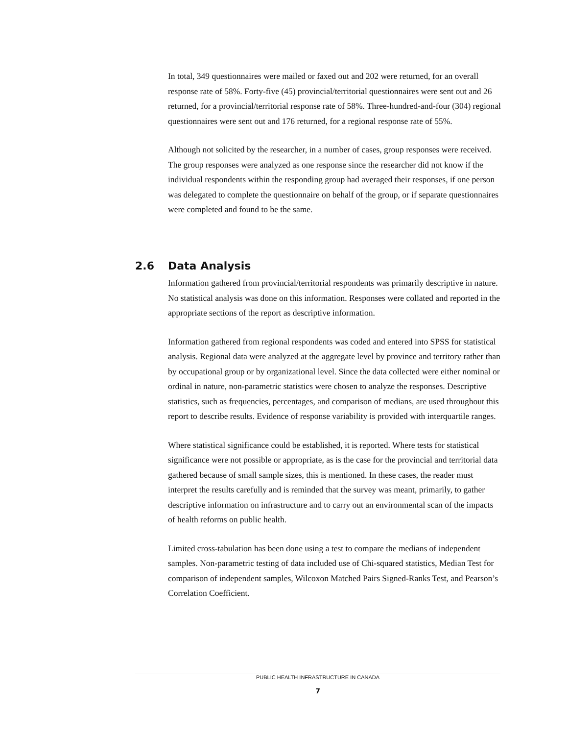In total, 349 questionnaires were mailed or faxed out and 202 were returned, for an overall response rate of 58%. Forty-five (45) provincial/territorial questionnaires were sent out and 26 returned, for a provincial/territorial response rate of 58%. Three-hundred-and-four (304) regional questionnaires were sent out and 176 returned, for a regional response rate of 55%.
Although not solicited by the researcher, in a number of cases, group responses were received. The group responses were analyzed as one response since the researcher did not know if the individual respondents within the responding group had averaged their responses, if one person was delegated to complete the questionnaire on behalf of the group, or if separate questionnaires were completed and found to be the same.
2.6 Data Analysis
Information gathered from provincial/territorial respondents was primarily descriptive in nature. No statistical analysis was done on this information. Responses were collated and reported in the appropriate sections of the report as descriptive information.
Information gathered from regional respondents was coded and entered into SPSS for statistical analysis. Regional data were analyzed at the aggregate level by province and territory rather than by occupational group or by organizational level. Since the data collected were either nominal or ordinal in nature, non-parametric statistics were chosen to analyze the responses. Descriptive statistics, such as frequencies, percentages, and comparison of medians, are used throughout this report to describe results. Evidence of response variability is provided with interquartile ranges.
Where statistical significance could be established, it is reported. Where tests for statistical significance were not possible or appropriate, as is the case for the provincial and territorial data gathered because of small sample sizes, this is mentioned. In these cases, the reader must interpret the results carefully and is reminded that the survey was meant, primarily, to gather descriptive information on infrastructure and to carry out an environmental scan of the impacts of health reforms on public health.
Limited cross-tabulation has been done using a test to compare the medians of independent samples. Non-parametric testing of data included use of Chi-squared statistics, Median Test for comparison of independent samples, Wilcoxon Matched Pairs Signed-Ranks Test, and Pearson’s Correlation Coefficient.
PUBLIC HEALTH INFRASTRUCTURE IN CANADA
7